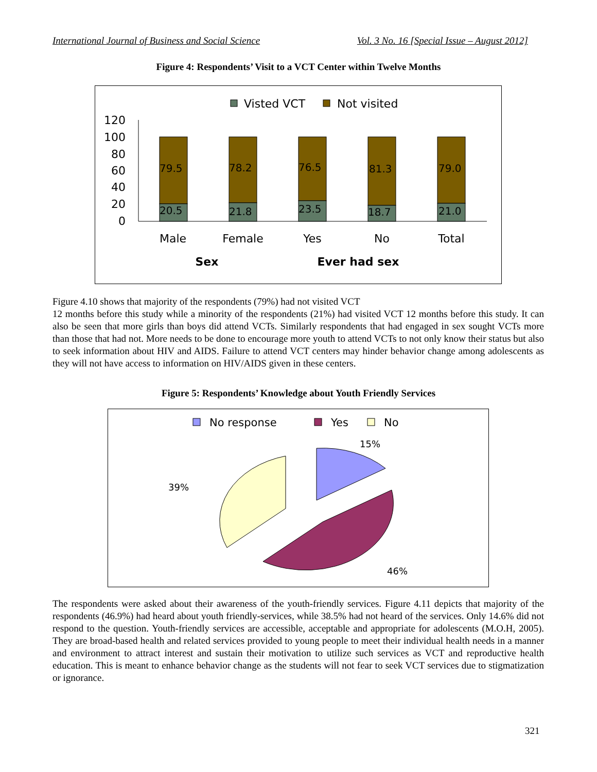International Journal of Business and Social Science Vol. 3 No. 16 [Special Issue – August 2012]
Figure 4: Respondents’ Visit to a VCT Center within Twelve Months
Visted VCT
Not visited
120
100
80
60
40
20
0
79.5
20.5
78.2
21.8
76.5
23.5
81.3
18.7
79.0
21.0
Male
Female
Yes
No
Total
Sex
Ever had sex
Figure 4.10 shows that majority of the respondents (79%) had not visited VCT
12 months before this study while a minority of the respondents (21%) had visited VCT 12 months before this study. It can also be seen that more girls than boys did attend VCTs. Similarly respondents that had engaged in sex sought VCTs more than those that had not. More needs to be done to encourage more youth to attend VCTs to not only know their status but also to seek information about HIV and AIDS. Failure to attend VCT centers may hinder behavior change among adolescents as they will not have access to information on HIV/AIDS given in these centers.
Figure 5: Respondents’ Knowledge about Youth Friendly Services
No response
Yes
No
15%
39%
46%
The respondents were asked about their awareness of the youth-friendly services. Figure 4.11 depicts that majority of the respondents (46.9%) had heard about youth friendly-services, while 38.5% had not heard of the services. Only 14.6% did not respond to the question. Youth-friendly services are accessible, acceptable and appropriate for adolescents (M.O.H, 2005). They are broad-based health and related services provided to young people to meet their individual health needs in a manner and environment to attract interest and sustain their motivation to utilize such services as VCT and reproductive health education. This is meant to enhance behavior change as the students will not fear to seek VCT services due to stigmatization or ignorance.
321